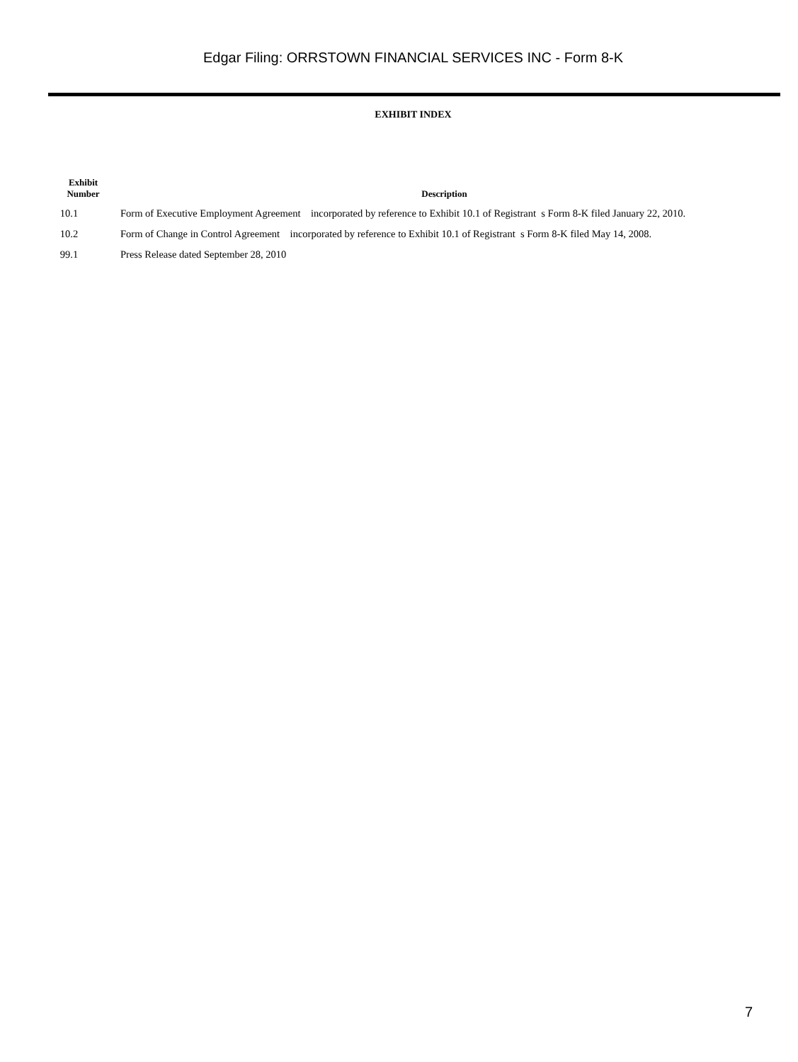Edgar Filing: ORRSTOWN FINANCIAL SERVICES INC - Form 8-K
EXHIBIT INDEX
| Exhibit Number | Description |
| --- | --- |
| 10.1 | Form of Executive Employment Agreement incorporated by reference to Exhibit 10.1 of Registrant s Form 8-K filed January 22, 2010. |
| 10.2 | Form of Change in Control Agreement incorporated by reference to Exhibit 10.1 of Registrant s Form 8-K filed May 14, 2008. |
| 99.1 | Press Release dated September 28, 2010 |
7